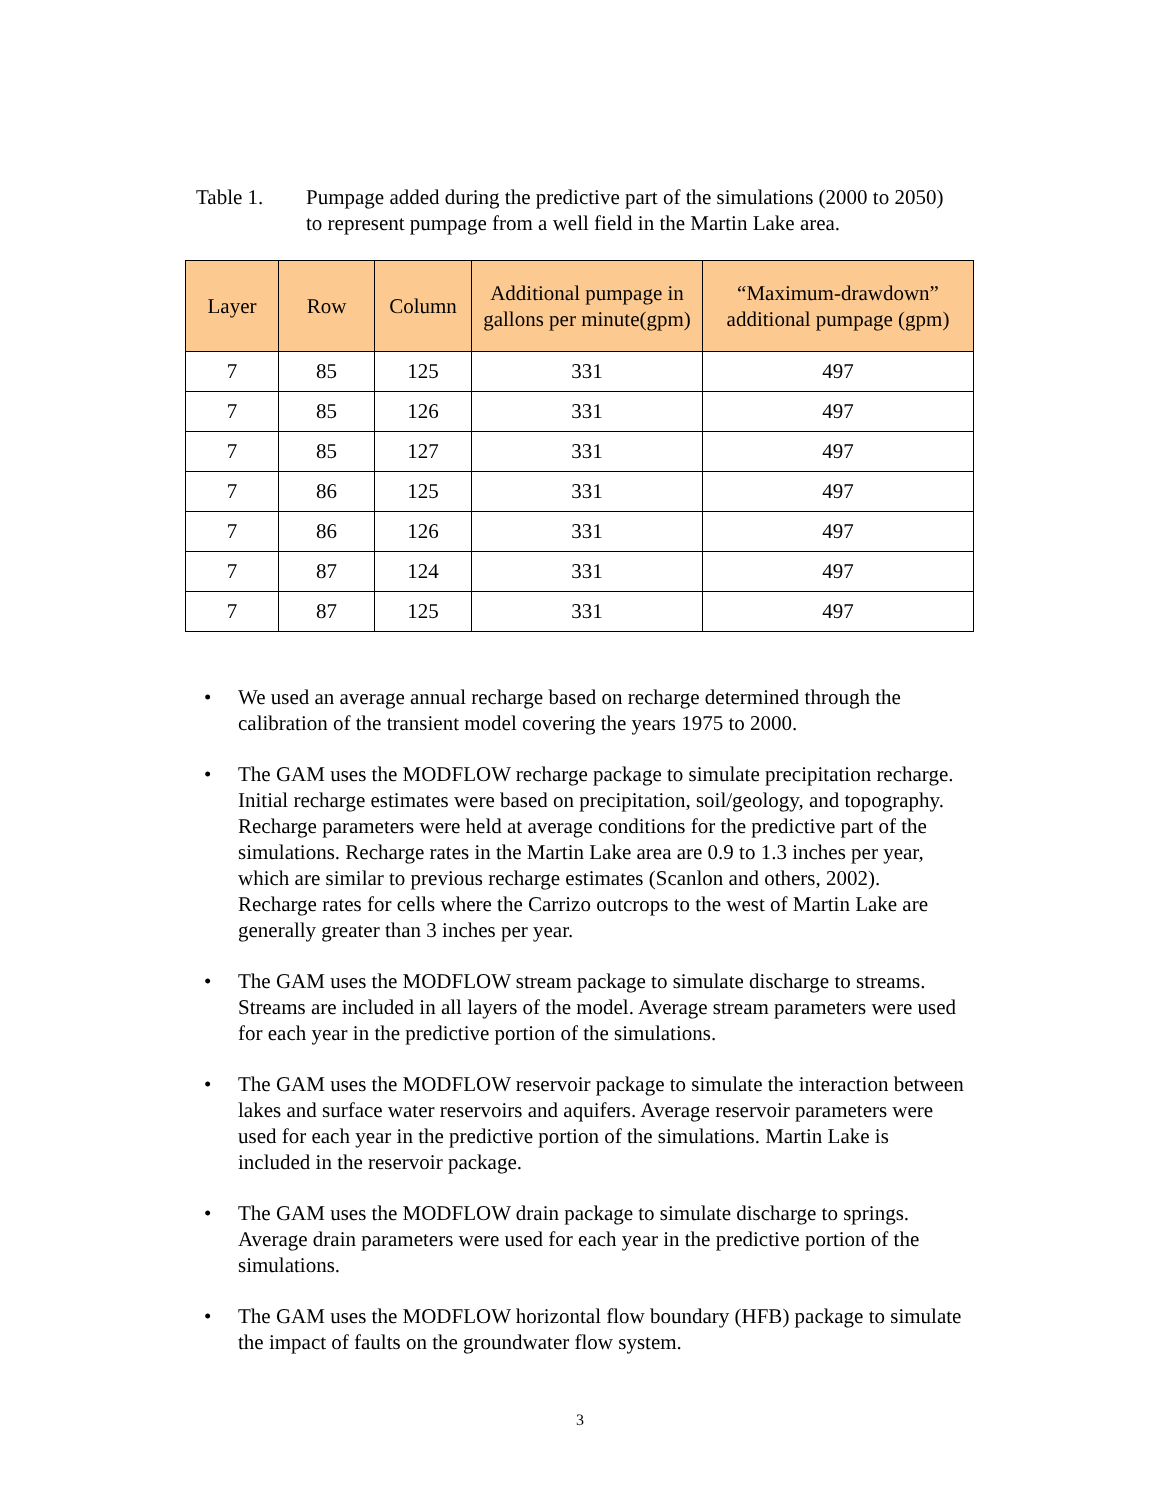Table 1. Pumpage added during the predictive part of the simulations (2000 to 2050) to represent pumpage from a well field in the Martin Lake area.
| Layer | Row | Column | Additional pumpage in gallons per minute(gpm) | “Maximum-drawdown” additional pumpage (gpm) |
| --- | --- | --- | --- | --- |
| 7 | 85 | 125 | 331 | 497 |
| 7 | 85 | 126 | 331 | 497 |
| 7 | 85 | 127 | 331 | 497 |
| 7 | 86 | 125 | 331 | 497 |
| 7 | 86 | 126 | 331 | 497 |
| 7 | 87 | 124 | 331 | 497 |
| 7 | 87 | 125 | 331 | 497 |
• We used an average annual recharge based on recharge determined through the calibration of the transient model covering the years 1975 to 2000.
• The GAM uses the MODFLOW recharge package to simulate precipitation recharge. Initial recharge estimates were based on precipitation, soil/geology, and topography. Recharge parameters were held at average conditions for the predictive part of the simulations. Recharge rates in the Martin Lake area are 0.9 to 1.3 inches per year, which are similar to previous recharge estimates (Scanlon and others, 2002). Recharge rates for cells where the Carrizo outcrops to the west of Martin Lake are generally greater than 3 inches per year.
• The GAM uses the MODFLOW stream package to simulate discharge to streams. Streams are included in all layers of the model. Average stream parameters were used for each year in the predictive portion of the simulations.
• The GAM uses the MODFLOW reservoir package to simulate the interaction between lakes and surface water reservoirs and aquifers. Average reservoir parameters were used for each year in the predictive portion of the simulations. Martin Lake is included in the reservoir package.
• The GAM uses the MODFLOW drain package to simulate discharge to springs. Average drain parameters were used for each year in the predictive portion of the simulations.
• The GAM uses the MODFLOW horizontal flow boundary (HFB) package to simulate the impact of faults on the groundwater flow system.
3